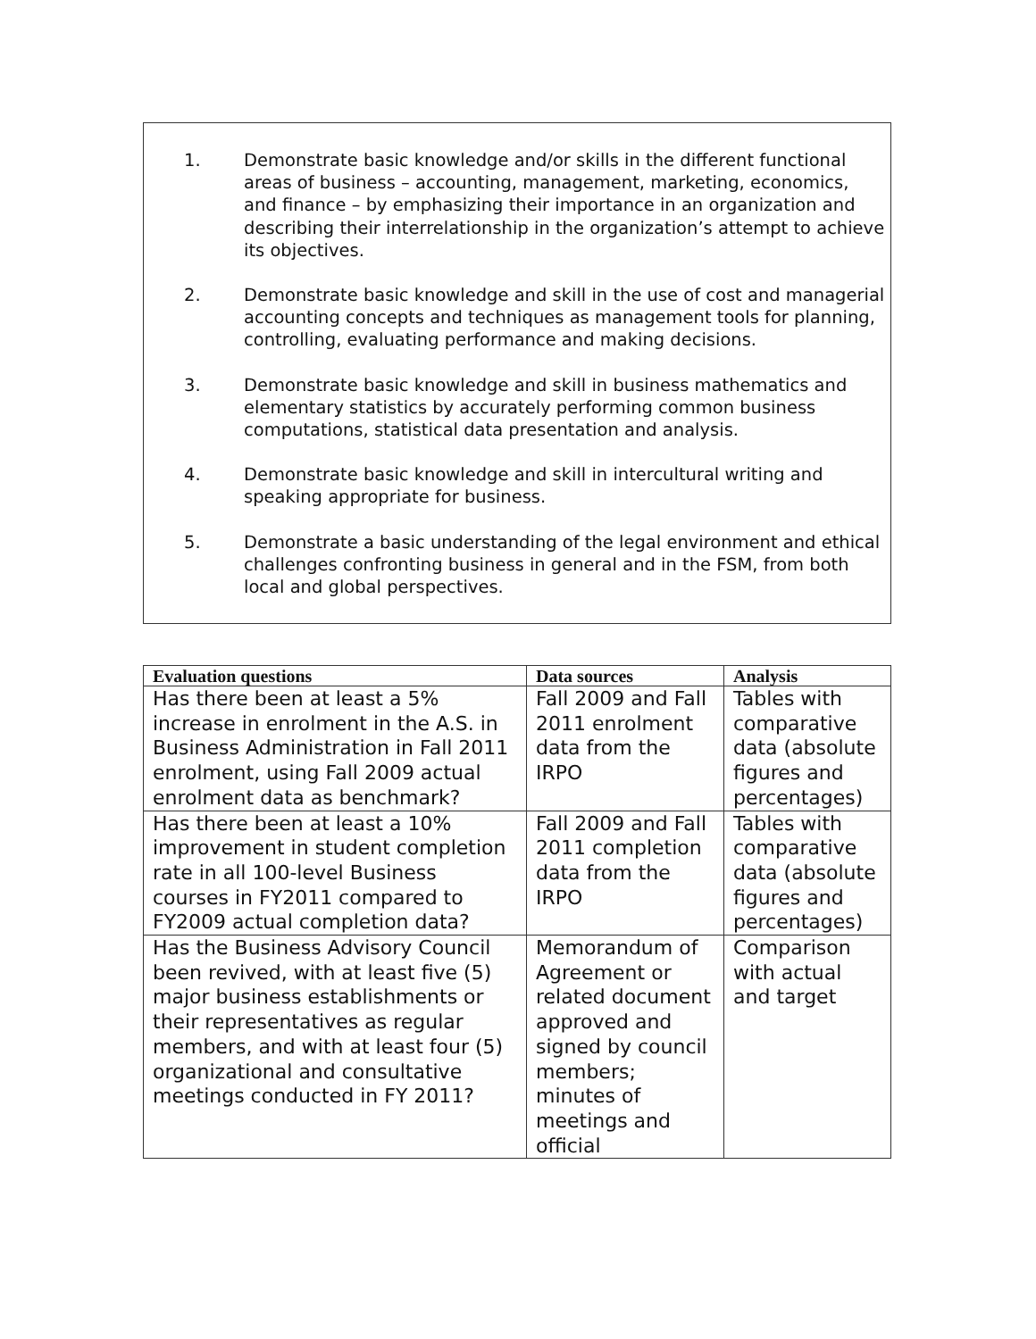1. Demonstrate basic knowledge and/or skills in the different functional areas of business – accounting, management, marketing, economics, and finance – by emphasizing their importance in an organization and describing their interrelationship in the organization’s attempt to achieve its objectives.
2. Demonstrate basic knowledge and skill in the use of cost and managerial accounting concepts and techniques as management tools for planning, controlling, evaluating performance and making decisions.
3. Demonstrate basic knowledge and skill in business mathematics and elementary statistics by accurately performing common business computations, statistical data presentation and analysis.
4. Demonstrate basic knowledge and skill in intercultural writing and speaking appropriate for business.
5. Demonstrate a basic understanding of the legal environment and ethical challenges confronting business in general and in the FSM, from both local and global perspectives.
| Evaluation questions | Data sources | Analysis |
| --- | --- | --- |
| Has there been at least a 5% increase in enrolment in the A.S. in Business Administration in Fall 2011 enrolment, using Fall 2009 actual enrolment data as benchmark? | Fall 2009 and Fall 2011 enrolment data from the IRPO | Tables with comparative data (absolute figures and percentages) |
| Has there been at least a 10% improvement in student completion rate in all 100-level Business courses in FY2011 compared to FY2009 actual completion data? | Fall 2009 and Fall 2011 completion data from the IRPO | Tables with comparative data (absolute figures and percentages) |
| Has the Business Advisory Council been revived, with at least five (5) major business establishments or their representatives as regular members, and with at least four (5) organizational and consultative meetings conducted in FY 2011? | Memorandum of Agreement or related document approved and signed by council members; minutes of meetings and official | Comparison with actual and target |